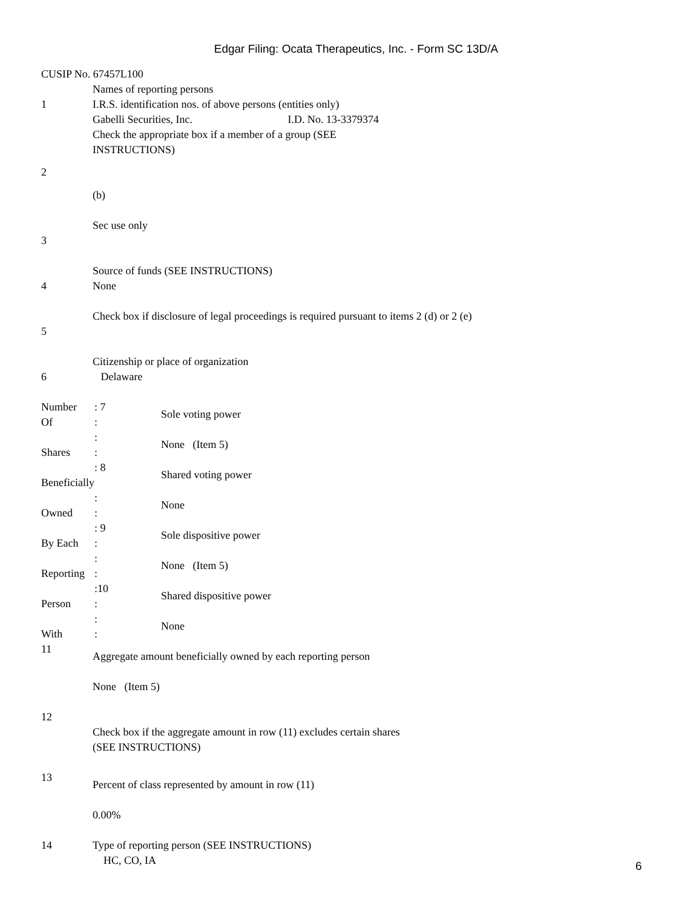Edgar Filing: Ocata Therapeutics, Inc. - Form SC 13D/A
CUSIP No. 67457L100
| 1 | Names of reporting persons I.R.S. identification nos. of above persons (entities only) Gabelli Securities, Inc. I.D. No. 13-3379374 Check the appropriate box if a member of a group (SEE INSTRUCTIONS) |
| 2 | (b) |
| 3 | Sec use only |
| 4 | Source of funds (SEE INSTRUCTIONS) None |
| 5 | Check box if disclosure of legal proceedings is required pursuant to items 2 (d) or 2 (e) |
| 6 | Citizenship or place of organization Delaware |
| Number Of | : 7 : | Sole voting power |
| Shares | : : | None (Item 5) |
| Beneficially | : 8 | Shared voting power |
| Owned | : : | None |
| By Each | : 9 : | Sole dispositive power |
| Reporting | : : | None (Item 5) |
| Person | :10 : | Shared dispositive power |
| With | : : | None |
| 11 | Aggregate amount beneficially owned by each reporting person None (Item 5) |
| 12 | Check box if the aggregate amount in row (11) excludes certain shares (SEE INSTRUCTIONS) |
| 13 | Percent of class represented by amount in row (11) 0.00% |
| 14 | Type of reporting person (SEE INSTRUCTIONS) HC, CO, IA |
6